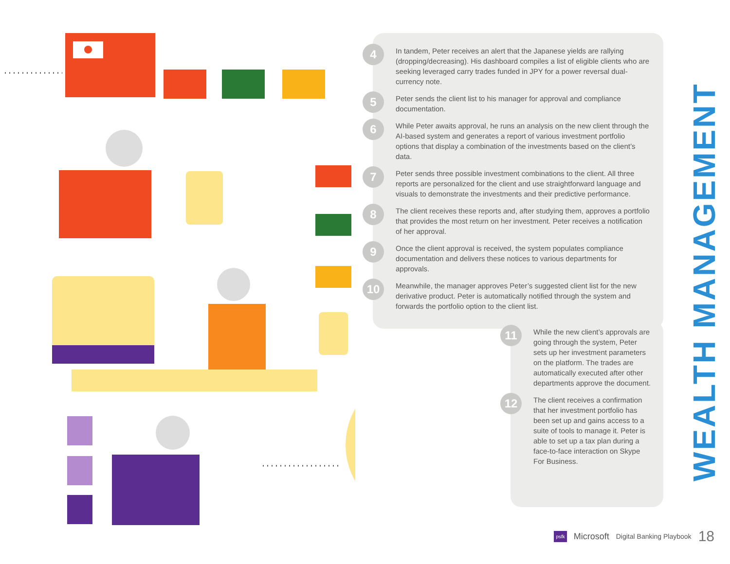4
In tandem, Peter receives an alert that the Japanese yields are rallying (dropping/decreasing). His dashboard compiles a list of eligible clients who are seeking leveraged carry trades funded in JPY for a power reversal dual-currency note.
5
Peter sends the client list to his manager for approval and compliance documentation.
6
While Peter awaits approval, he runs an analysis on the new client through the AI-based system and generates a report of various investment portfolio options that display a combination of the investments based on the client’s data.
7
Peter sends three possible investment combinations to the client. All three reports are personalized for the client and use straightforward language and visuals to demonstrate the investments and their predictive performance.
8
The client receives these reports and, after studying them, approves a portfolio that provides the most return on her investment. Peter receives a notification of her approval.
9
Once the client approval is received, the system populates compliance documentation and delivers these notices to various departments for approvals.
10
Meanwhile, the manager approves Peter’s suggested client list for the new derivative product. Peter is automatically notified through the system and forwards the portfolio option to the client list.
11
While the new client’s approvals are going through the system, Peter sets up her investment parameters on the platform. The trades are automatically executed after other departments approve the document.
12
The client receives a confirmation that her investment portfolio has been set up and gains access to a suite of tools to manage it. Peter is able to set up a tax plan during a face-to-face interaction on Skype For Business.
WEALTH MANAGEMENT
psfk Microsoft Digital Banking Playbook 18